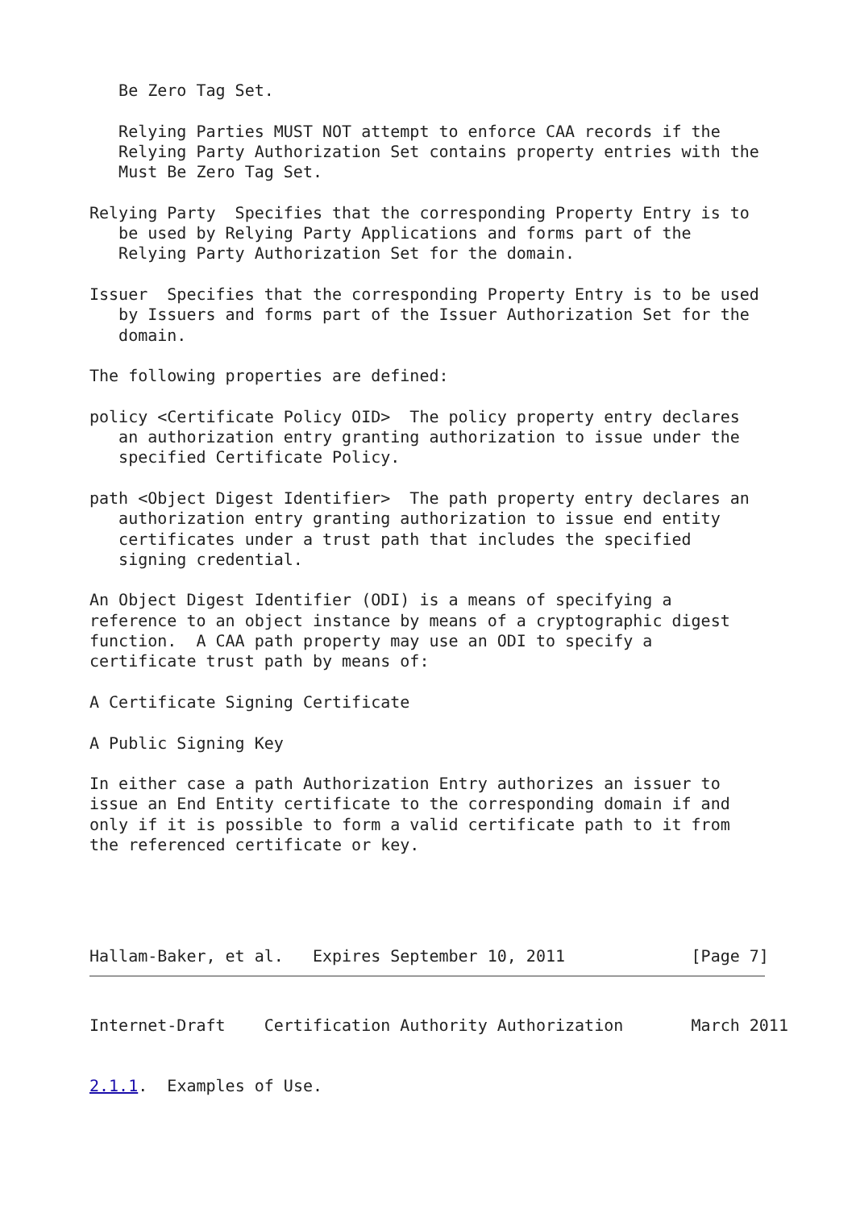Be Zero Tag Set.

   Relying Parties MUST NOT attempt to enforce CAA records if the
   Relying Party Authorization Set contains property entries with the
   Must Be Zero Tag Set.

Relying Party  Specifies that the corresponding Property Entry is to
   be used by Relying Party Applications and forms part of the
   Relying Party Authorization Set for the domain.

Issuer  Specifies that the corresponding Property Entry is to be used
   by Issuers and forms part of the Issuer Authorization Set for the
   domain.

The following properties are defined:

policy <Certificate Policy OID>  The policy property entry declares
   an authorization entry granting authorization to issue under the
   specified Certificate Policy.

path <Object Digest Identifier>  The path property entry declares an
   authorization entry granting authorization to issue end entity
   certificates under a trust path that includes the specified
   signing credential.

An Object Digest Identifier (ODI) is a means of specifying a
reference to an object instance by means of a cryptographic digest
function.  A CAA path property may use an ODI to specify a
certificate trust path by means of:

A Certificate Signing Certificate

A Public Signing Key

In either case a path Authorization Entry authorizes an issuer to
issue an End Entity certificate to the corresponding domain if and
only if it is possible to form a valid certificate path to it from
the referenced certificate or key.

Hallam-Baker, et al.   Expires September 10, 2011             [Page 7]
Internet-Draft    Certification Authority Authorization       March 2011
2.1.1.  Examples of Use.